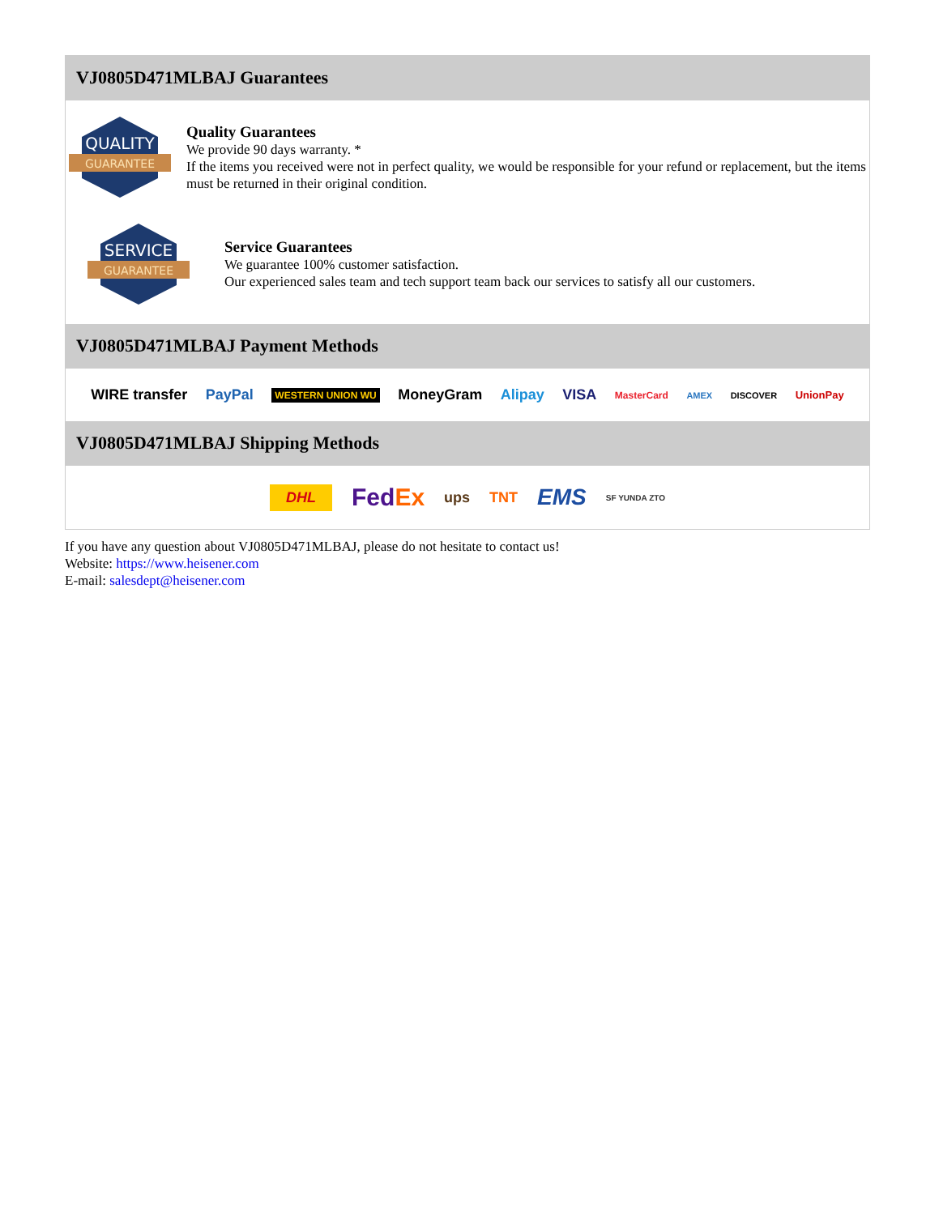VJ0805D471MLBAJ Guarantees
QUALITY
GUARANTEE
Quality Guarantees
We provide 90 days warranty. *
If the items you received were not in perfect quality, we would be responsible for your refund or replacement, but the items must be returned in their original condition.
SERVICE
GUARANTEE
Service Guarantees
We guarantee 100% customer satisfaction.
Our experienced sales team and tech support team back our services to satisfy all our customers.
VJ0805D471MLBAJ Payment Methods
WIRE transfer PayPal WESTERN UNION WU MoneyGram Alipay VISA MasterCard AMEX DISCOVER UnionPay
VJ0805D471MLBAJ Shipping Methods
DHL FedEx ups TNT EMS SF YUNDA ZTO
If you have any question about VJ0805D471MLBAJ, please do not hesitate to contact us!
Website: https://www.heisener.com
E-mail: salesdept@heisener.com